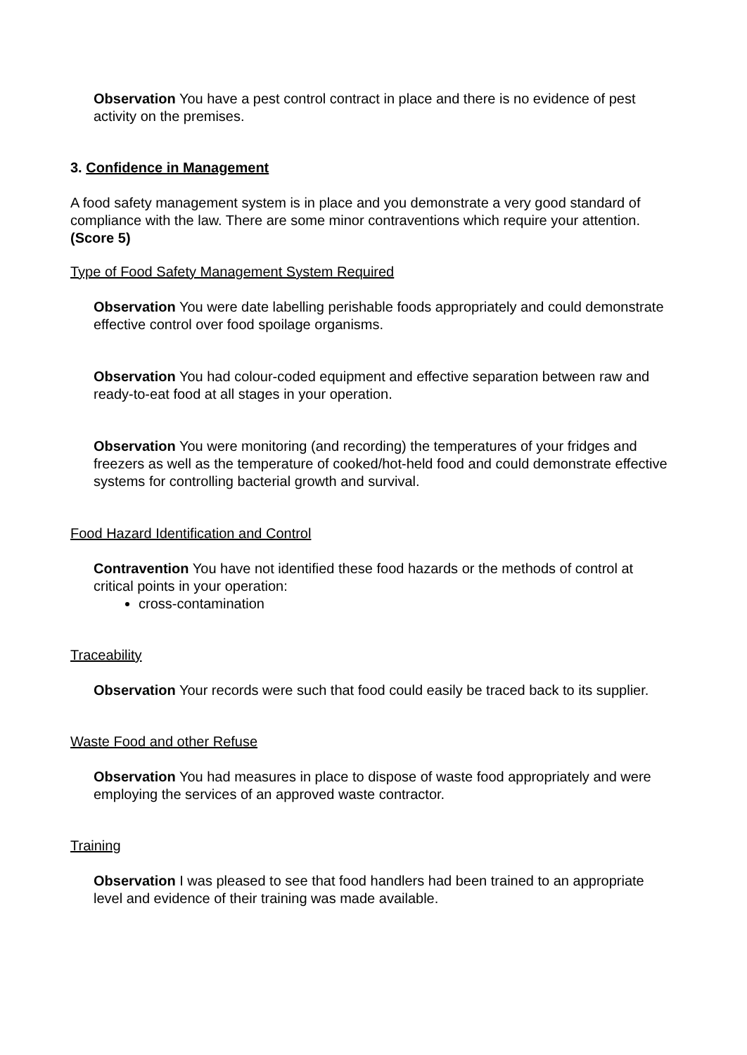Observation You have a pest control contract in place and there is no evidence of pest activity on the premises.
3. Confidence in Management
A food safety management system is in place and you demonstrate a very good standard of compliance with the law. There are some minor contraventions which require your attention. (Score 5)
Type of Food Safety Management System Required
Observation You were date labelling perishable foods appropriately and could demonstrate effective control over food spoilage organisms.
Observation You had colour-coded equipment and effective separation between raw and ready-to-eat food at all stages in your operation.
Observation You were monitoring (and recording) the temperatures of your fridges and freezers as well as the temperature of cooked/hot-held food and could demonstrate effective systems for controlling bacterial growth and survival.
Food Hazard Identification and Control
Contravention You have not identified these food hazards or the methods of control at critical points in your operation:
cross-contamination
Traceability
Observation Your records were such that food could easily be traced back to its supplier.
Waste Food and other Refuse
Observation You had measures in place to dispose of waste food appropriately and were employing the services of an approved waste contractor.
Training
Observation I was pleased to see that food handlers had been trained to an appropriate level and evidence of their training was made available.